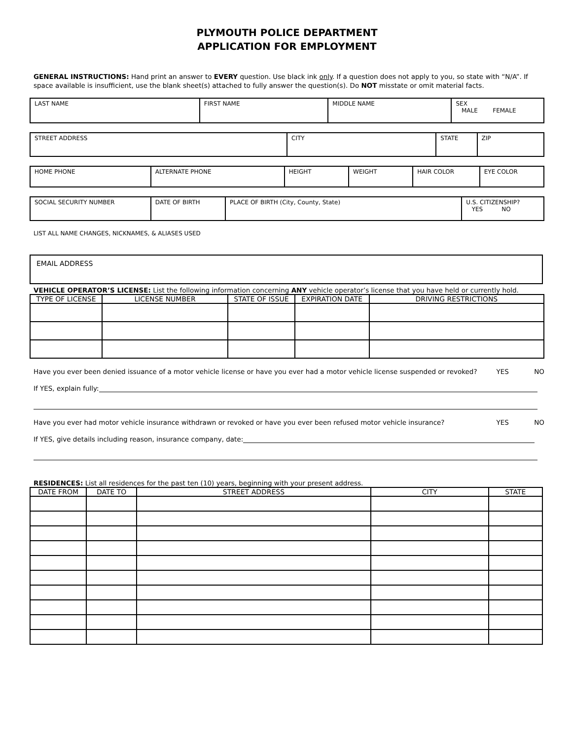PLYMOUTH POLICE DEPARTMENT
APPLICATION FOR EMPLOYMENT
GENERAL INSTRUCTIONS: Hand print an answer to EVERY question. Use black ink only. If a question does not apply to you, so state with “N/A”. If space available is insufficient, use the blank sheet(s) attached to fully answer the question(s). Do NOT misstate or omit material facts.
| LAST NAME | FIRST NAME | MIDDLE NAME | SEX MALE FEMALE |
| STREET ADDRESS | CITY | STATE | ZIP |
| HOME PHONE | ALTERNATE PHONE | HEIGHT | WEIGHT | HAIR COLOR | EYE COLOR |
| SOCIAL SECURITY NUMBER | DATE OF BIRTH | PLACE OF BIRTH (City, County, State) | U.S. CITIZENSHIP? YES NO |
LIST ALL NAME CHANGES, NICKNAMES, & ALIASES USED
| EMAIL ADDRESS |
VEHICLE OPERATOR’S LICENSE: List the following information concerning ANY vehicle operator’s license that you have held or currently hold.
| TYPE OF LICENSE | LICENSE NUMBER | STATE OF ISSUE | EXPIRATION DATE | DRIVING RESTRICTIONS |
| --- | --- | --- | --- | --- |
Have you ever been denied issuance of a motor vehicle license or have you ever had a motor vehicle license suspended or revoked? YES NO
If YES, explain fully:
Have you ever had motor vehicle insurance withdrawn or revoked or have you ever been refused motor vehicle insurance? YES NO
If YES, give details including reason, insurance company, date:
RESIDENCES: List all residences for the past ten (10) years, beginning with your present address.
| DATE FROM | DATE TO | STREET ADDRESS | CITY | STATE |
| --- | --- | --- | --- | --- |